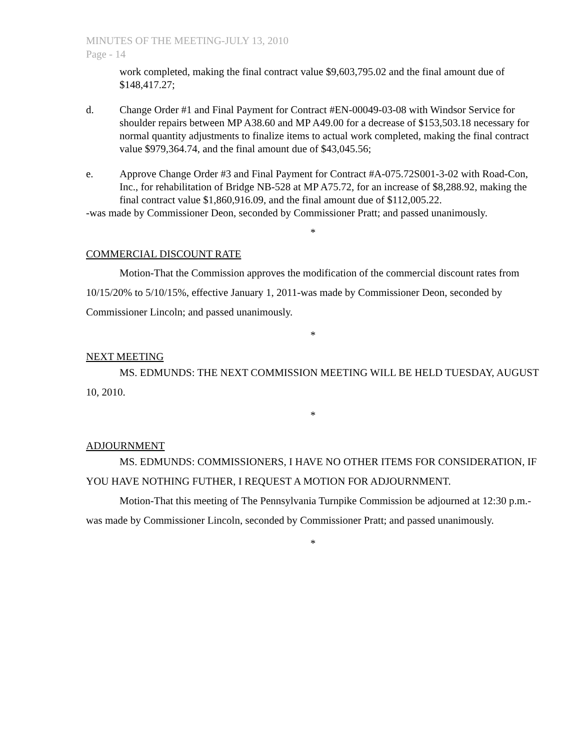MINUTES OF THE MEETING-JULY 13, 2010
Page - 14
work completed, making the final contract value $9,603,795.02 and the final amount due of $148,417.27;
d. Change Order #1 and Final Payment for Contract #EN-00049-03-08 with Windsor Service for shoulder repairs between MP A38.60 and MP A49.00 for a decrease of $153,503.18 necessary for normal quantity adjustments to finalize items to actual work completed, making the final contract value $979,364.74, and the final amount due of $43,045.56;
e. Approve Change Order #3 and Final Payment for Contract #A-075.72S001-3-02 with Road-Con, Inc., for rehabilitation of Bridge NB-528 at MP A75.72, for an increase of $8,288.92, making the final contract value $1,860,916.09, and the final amount due of $112,005.22.
-was made by Commissioner Deon, seconded by Commissioner Pratt; and passed unanimously.
*
COMMERCIAL DISCOUNT RATE
Motion-That the Commission approves the modification of the commercial discount rates from 10/15/20% to 5/10/15%, effective January 1, 2011-was made by Commissioner Deon, seconded by Commissioner Lincoln; and passed unanimously.
*
NEXT MEETING
MS. EDMUNDS: THE NEXT COMMISSION MEETING WILL BE HELD TUESDAY, AUGUST 10, 2010.
*
ADJOURNMENT
MS. EDMUNDS: COMMISSIONERS, I HAVE NO OTHER ITEMS FOR CONSIDERATION, IF YOU HAVE NOTHING FUTHER, I REQUEST A MOTION FOR ADJOURNMENT.
Motion-That this meeting of The Pennsylvania Turnpike Commission be adjourned at 12:30 p.m.-was made by Commissioner Lincoln, seconded by Commissioner Pratt; and passed unanimously.
*